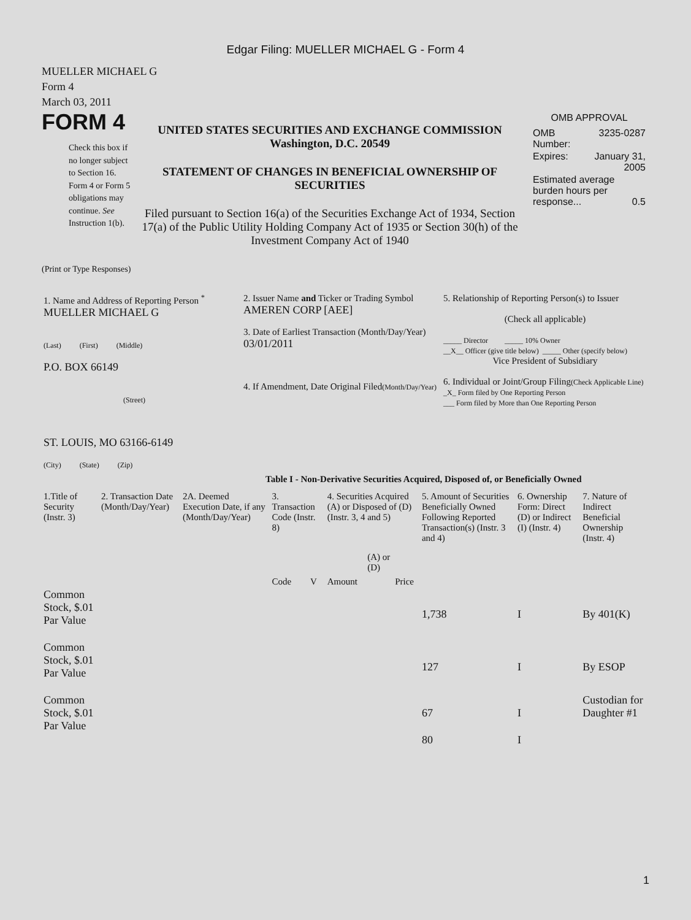Edgar Filing: MUELLER MICHAEL G - Form 4
MUELLER MICHAEL G
Form 4
March 03, 2011
FORM 4
Check this box if no longer subject to Section 16. Form 4 or Form 5 obligations may continue. See Instruction 1(b).
UNITED STATES SECURITIES AND EXCHANGE COMMISSION
Washington, D.C. 20549
STATEMENT OF CHANGES IN BENEFICIAL OWNERSHIP OF SECURITIES
Filed pursuant to Section 16(a) of the Securities Exchange Act of 1934, Section 17(a) of the Public Utility Holding Company Act of 1935 or Section 30(h) of the Investment Company Act of 1940
OMB APPROVAL
| OMB Number: | 3235-0287 |
| Expires: | January 31, 2005 |
| Estimated average burden hours per response... 0.5 | |
(Print or Type Responses)
| 1. Name and Address of Reporting Person <sup>*</sup> MUELLER MICHAEL G (Last) (First) (Middle) P.O. BOX 66149 (Street) ST. LOUIS, MO 63166-6149 (City) (State) (Zip) | 2. Issuer Name and Ticker or Trading Symbol AMEREN CORP [AEE] 3. Date of Earliest Transaction (Month/Day/Year) 03/01/2011 4. If Amendment, Date Original Filed (Month/Day/Year) | 5. Relationship of Reporting Person(s) to Issuer (Check all applicable) _____ Director _____ 10% Owner __X__ Officer (give title below) _____ Other (specify below) Vice President of Subsidiary 6. Individual or Joint/Group Filing (Check Applicable Line) _X_ Form filed by One Reporting Person ___ Form filed by More than One Reporting Person |
Table I - Non-Derivative Securities Acquired, Disposed of, or Beneficially Owned
| 1.Title of Security (Instr. 3) | 2. Transaction Date (Month/Day/Year) | 2A. Deemed Execution Date, if any (Month/Day/Year) | 3. Transaction Code (Instr. 8) | | 4. Securities Acquired (A) or Disposed of (D) (Instr. 3, 4 and 5) | | | 5. Amount of Securities Beneficially Owned Following Reported Transaction(s) (Instr. 3 and 4) | 6. Ownership Form: Direct (D) or Indirect (I) (Instr. 4) | 7. Nature of Indirect Beneficial Ownership (Instr. 4) |
| --- | --- | --- | --- | --- | --- | --- | --- | --- | --- | --- |
| | | | Code | V | Amount | (A) or (D) | Price | | | |
| Common Stock, $.01 Par Value | | | | | | | | 1,738 | I | By 401(K) |
| Common Stock, $.01 Par Value | | | | | | | | 127 | I | By ESOP |
| Common Stock, $.01 Par Value | | | | | | | | 67 | I | Custodian for Daughter #1 |
| | | | | | | | | 80 | I | |
1